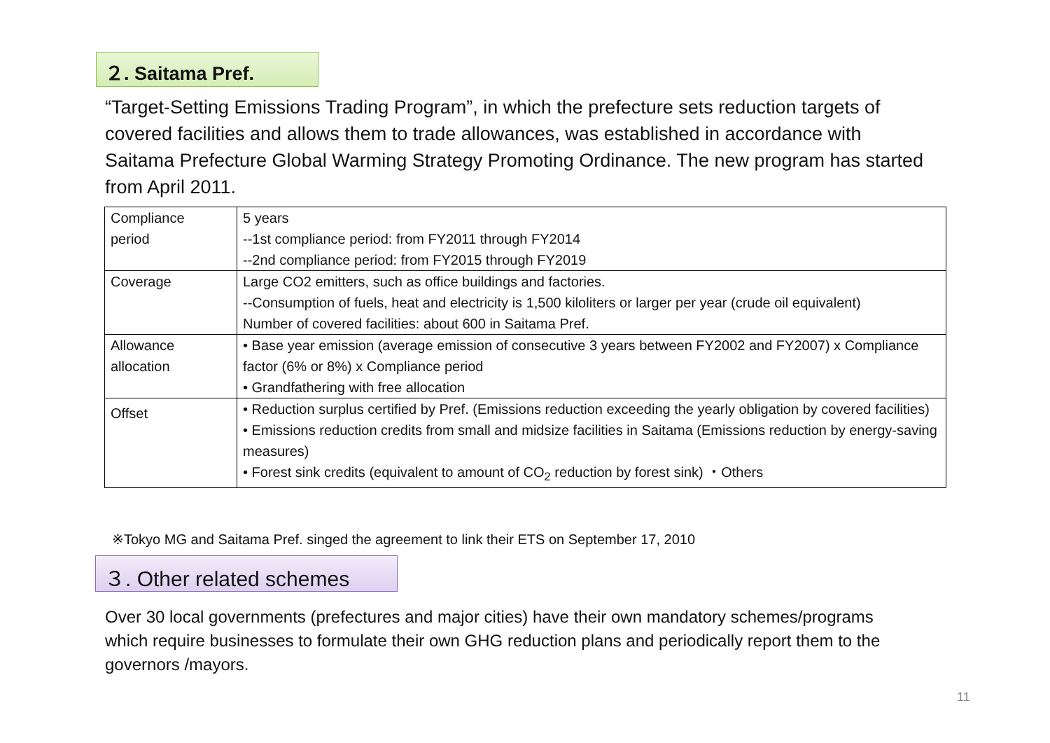２. Saitama Pref.
“Target-Setting Emissions Trading Program”, in which the prefecture sets reduction targets of covered facilities and allows them to trade allowances, was established in accordance with Saitama Prefecture Global Warming Strategy Promoting Ordinance. The new program has started from April 2011.
| Compliance period | 5 years --1st compliance period: from FY2011 through FY2014 --2nd compliance period: from FY2015 through FY2019 |
| Coverage | Large CO2 emitters, such as office buildings and factories. --Consumption of fuels, heat and electricity is 1,500 kiloliters or larger per year (crude oil equivalent) Number of covered facilities: about 600 in Saitama Pref. |
| Allowance allocation | • Base year emission (average emission of consecutive 3 years between FY2002 and FY2007) x Compliance factor (6% or 8%) x Compliance period • Grandfathering with free allocation |
| Offset | • Reduction surplus certified by Pref. (Emissions reduction exceeding the yearly obligation by covered facilities) • Emissions reduction credits from small and midsize facilities in Saitama (Emissions reduction by energy-saving measures) • Forest sink credits (equivalent to amount of CO<sub>2</sub> reduction by forest sink) ・Others |
※Tokyo MG and Saitama Pref. singed the agreement to link their ETS on September 17, 2010
３. Other related schemes
Over 30 local governments (prefectures and major cities) have their own mandatory schemes/programs which require businesses to formulate their own GHG reduction plans and periodically report them to the governors /mayors.
11